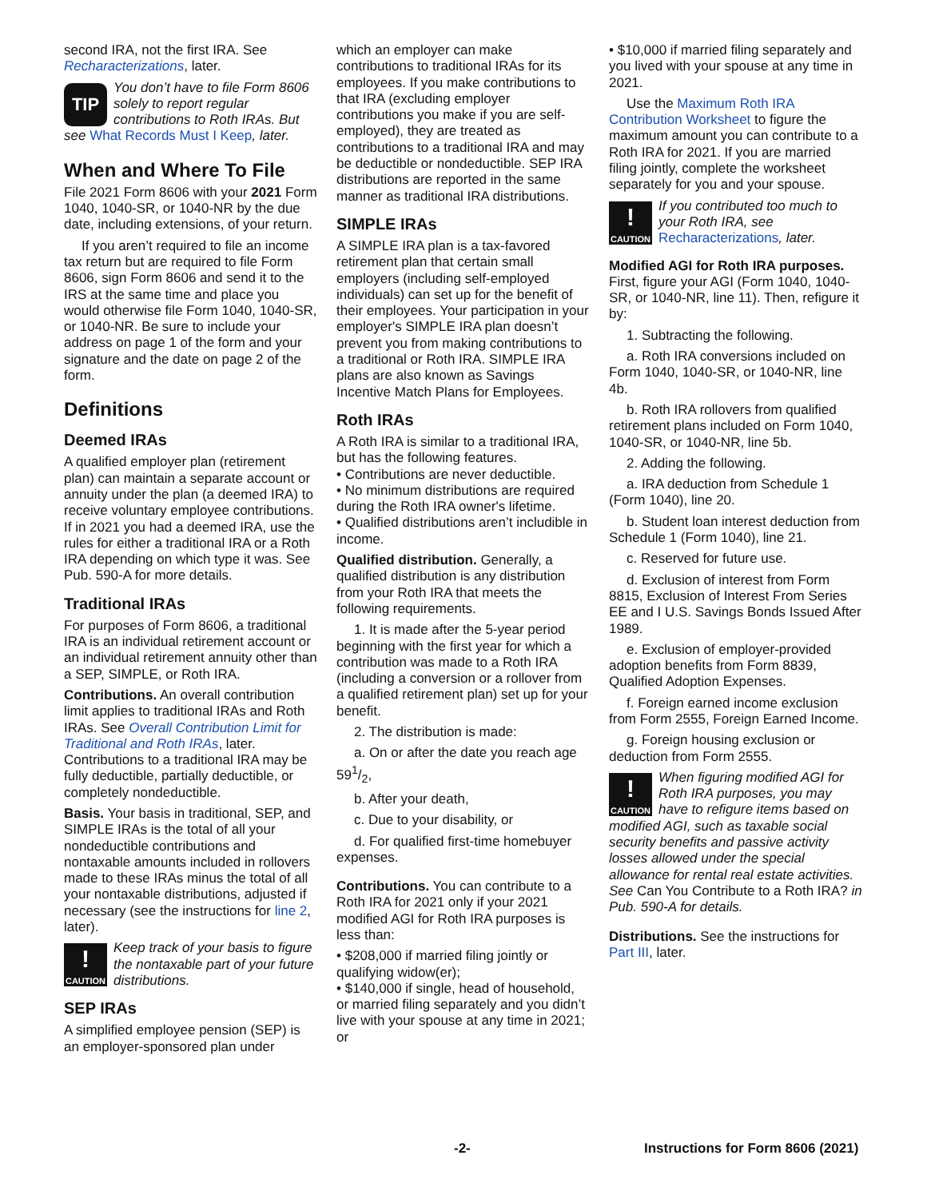second IRA, not the first IRA. See Recharacterizations, later.
TIP You don’t have to file Form 8606 solely to report regular contributions to Roth IRAs. But see What Records Must I Keep, later.
When and Where To File
File 2021 Form 8606 with your 2021 Form 1040, 1040-SR, or 1040-NR by the due date, including extensions, of your return.
If you aren’t required to file an income tax return but are required to file Form 8606, sign Form 8606 and send it to the IRS at the same time and place you would otherwise file Form 1040, 1040-SR, or 1040-NR. Be sure to include your address on page 1 of the form and your signature and the date on page 2 of the form.
Definitions
Deemed IRAs
A qualified employer plan (retirement plan) can maintain a separate account or annuity under the plan (a deemed IRA) to receive voluntary employee contributions. If in 2021 you had a deemed IRA, use the rules for either a traditional IRA or a Roth IRA depending on which type it was. See Pub. 590-A for more details.
Traditional IRAs
For purposes of Form 8606, a traditional IRA is an individual retirement account or an individual retirement annuity other than a SEP, SIMPLE, or Roth IRA.
Contributions. An overall contribution limit applies to traditional IRAs and Roth IRAs. See Overall Contribution Limit for Traditional and Roth IRAs, later. Contributions to a traditional IRA may be fully deductible, partially deductible, or completely nondeductible.
Basis. Your basis in traditional, SEP, and SIMPLE IRAs is the total of all your nondeductible contributions and nontaxable amounts included in rollovers made to these IRAs minus the total of all your nontaxable distributions, adjusted if necessary (see the instructions for line 2, later).
!
CAUTION Keep track of your basis to figure the nontaxable part of your future distributions.
SEP IRAs
A simplified employee pension (SEP) is an employer-sponsored plan under
which an employer can make contributions to traditional IRAs for its employees. If you make contributions to that IRA (excluding employer contributions you make if you are self-employed), they are treated as contributions to a traditional IRA and may be deductible or nondeductible. SEP IRA distributions are reported in the same manner as traditional IRA distributions.
SIMPLE IRAs
A SIMPLE IRA plan is a tax-favored retirement plan that certain small employers (including self-employed individuals) can set up for the benefit of their employees. Your participation in your employer's SIMPLE IRA plan doesn’t prevent you from making contributions to a traditional or Roth IRA. SIMPLE IRA plans are also known as Savings Incentive Match Plans for Employees.
Roth IRAs
A Roth IRA is similar to a traditional IRA, but has the following features.
• Contributions are never deductible.
• No minimum distributions are required during the Roth IRA owner's lifetime.
• Qualified distributions aren’t includible in income.
Qualified distribution. Generally, a qualified distribution is any distribution from your Roth IRA that meets the following requirements.
1. It is made after the 5-year period beginning with the first year for which a contribution was made to a Roth IRA (including a conversion or a rollover from a qualified retirement plan) set up for your benefit.
2. The distribution is made:
a. On or after the date you reach age 591/2,
b. After your death,
c. Due to your disability, or
d. For qualified first-time homebuyer expenses.
Contributions. You can contribute to a Roth IRA for 2021 only if your 2021 modified AGI for Roth IRA purposes is less than:
• $208,000 if married filing jointly or qualifying widow(er);
• $140,000 if single, head of household, or married filing separately and you didn’t live with your spouse at any time in 2021; or
• $10,000 if married filing separately and you lived with your spouse at any time in 2021.
Use the Maximum Roth IRA Contribution Worksheet to figure the maximum amount you can contribute to a Roth IRA for 2021. If you are married filing jointly, complete the worksheet separately for you and your spouse.
!
CAUTION If you contributed too much to your Roth IRA, see Recharacterizations, later.
Modified AGI for Roth IRA purposes. First, figure your AGI (Form 1040, 1040-SR, or 1040-NR, line 11). Then, refigure it by:
1. Subtracting the following.
a. Roth IRA conversions included on Form 1040, 1040-SR, or 1040-NR, line 4b.
b. Roth IRA rollovers from qualified retirement plans included on Form 1040, 1040-SR, or 1040-NR, line 5b.
2. Adding the following.
a. IRA deduction from Schedule 1 (Form 1040), line 20.
b. Student loan interest deduction from Schedule 1 (Form 1040), line 21.
c. Reserved for future use.
d. Exclusion of interest from Form 8815, Exclusion of Interest From Series EE and I U.S. Savings Bonds Issued After 1989.
e. Exclusion of employer-provided adoption benefits from Form 8839, Qualified Adoption Expenses.
f. Foreign earned income exclusion from Form 2555, Foreign Earned Income.
g. Foreign housing exclusion or deduction from Form 2555.
!
CAUTION When figuring modified AGI for Roth IRA purposes, you may have to refigure items based on modified AGI, such as taxable social security benefits and passive activity losses allowed under the special allowance for rental real estate activities. See Can You Contribute to a Roth IRA? in Pub. 590-A for details.
Distributions. See the instructions for Part III, later.
-2- Instructions for Form 8606 (2021)